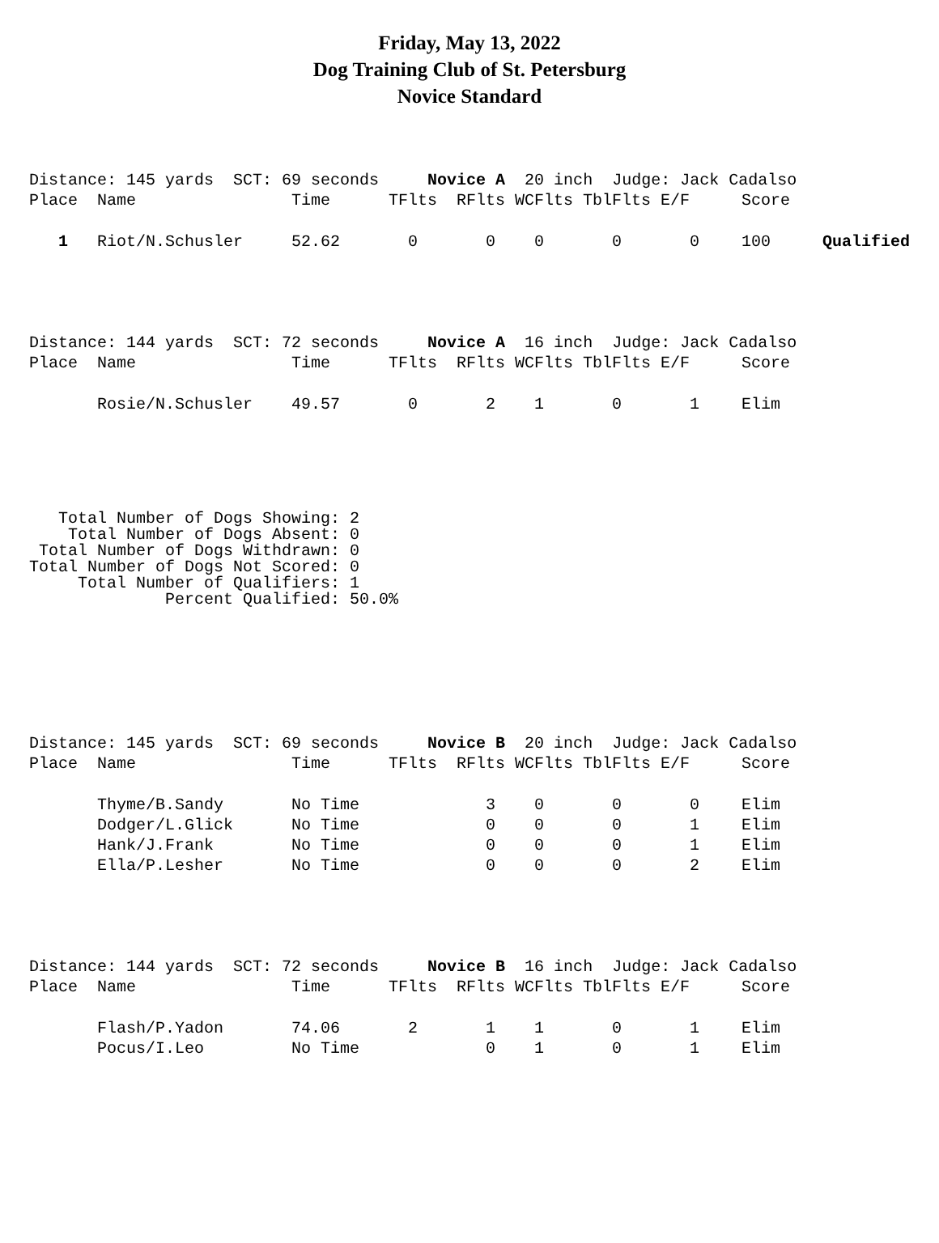Friday, May 13, 2022
Dog Training Club of St. Petersburg
Novice Standard
| Distance: 145 yards SCT: 69 seconds Novice A 20 inch Judge: Jack Cadalso | | | | | | | | | |
| Place | Name | Time | TFlts | RFlts | WCFlts | TblFlts | E/F | Score | |
| 1 | Riot/N.Schusler | 52.62 | 0 | 0 | 0 | 0 | 0 | 100 | Qualified |
| Distance: 144 yards SCT: 72 seconds Novice A 16 inch Judge: Jack Cadalso | | | | | | | | |
| Place | Name | Time | TFlts | RFlts | WCFlts | TblFlts | E/F | Score |
| | Rosie/N.Schusler | 49.57 | 0 | 2 | 1 | 0 | 1 | Elim |
   Total Number of Dogs Showing: 2
    Total Number of Dogs Absent: 0
 Total Number of Dogs Withdrawn: 0
Total Number of Dogs Not Scored: 0
     Total Number of Qualifiers: 1
              Percent Qualified: 50.0%
| Distance: 145 yards SCT: 69 seconds Novice B 20 inch Judge: Jack Cadalso | | | | | | | | |
| Place | Name | Time | TFlts | RFlts | WCFlts | TblFlts | E/F | Score |
| | Thyme/B.Sandy | No Time | | 3 | 0 | 0 | 0 | Elim |
| | Dodger/L.Glick | No Time | | 0 | 0 | 0 | 1 | Elim |
| | Hank/J.Frank | No Time | | 0 | 0 | 0 | 1 | Elim |
| | Ella/P.Lesher | No Time | | 0 | 0 | 0 | 2 | Elim |
| Distance: 144 yards SCT: 72 seconds Novice B 16 inch Judge: Jack Cadalso | | | | | | | | |
| Place | Name | Time | TFlts | RFlts | WCFlts | TblFlts | E/F | Score |
| | Flash/P.Yadon | 74.06 | 2 | 1 | 1 | 0 | 1 | Elim |
| | Pocus/I.Leo | No Time | | 0 | 1 | 0 | 1 | Elim |